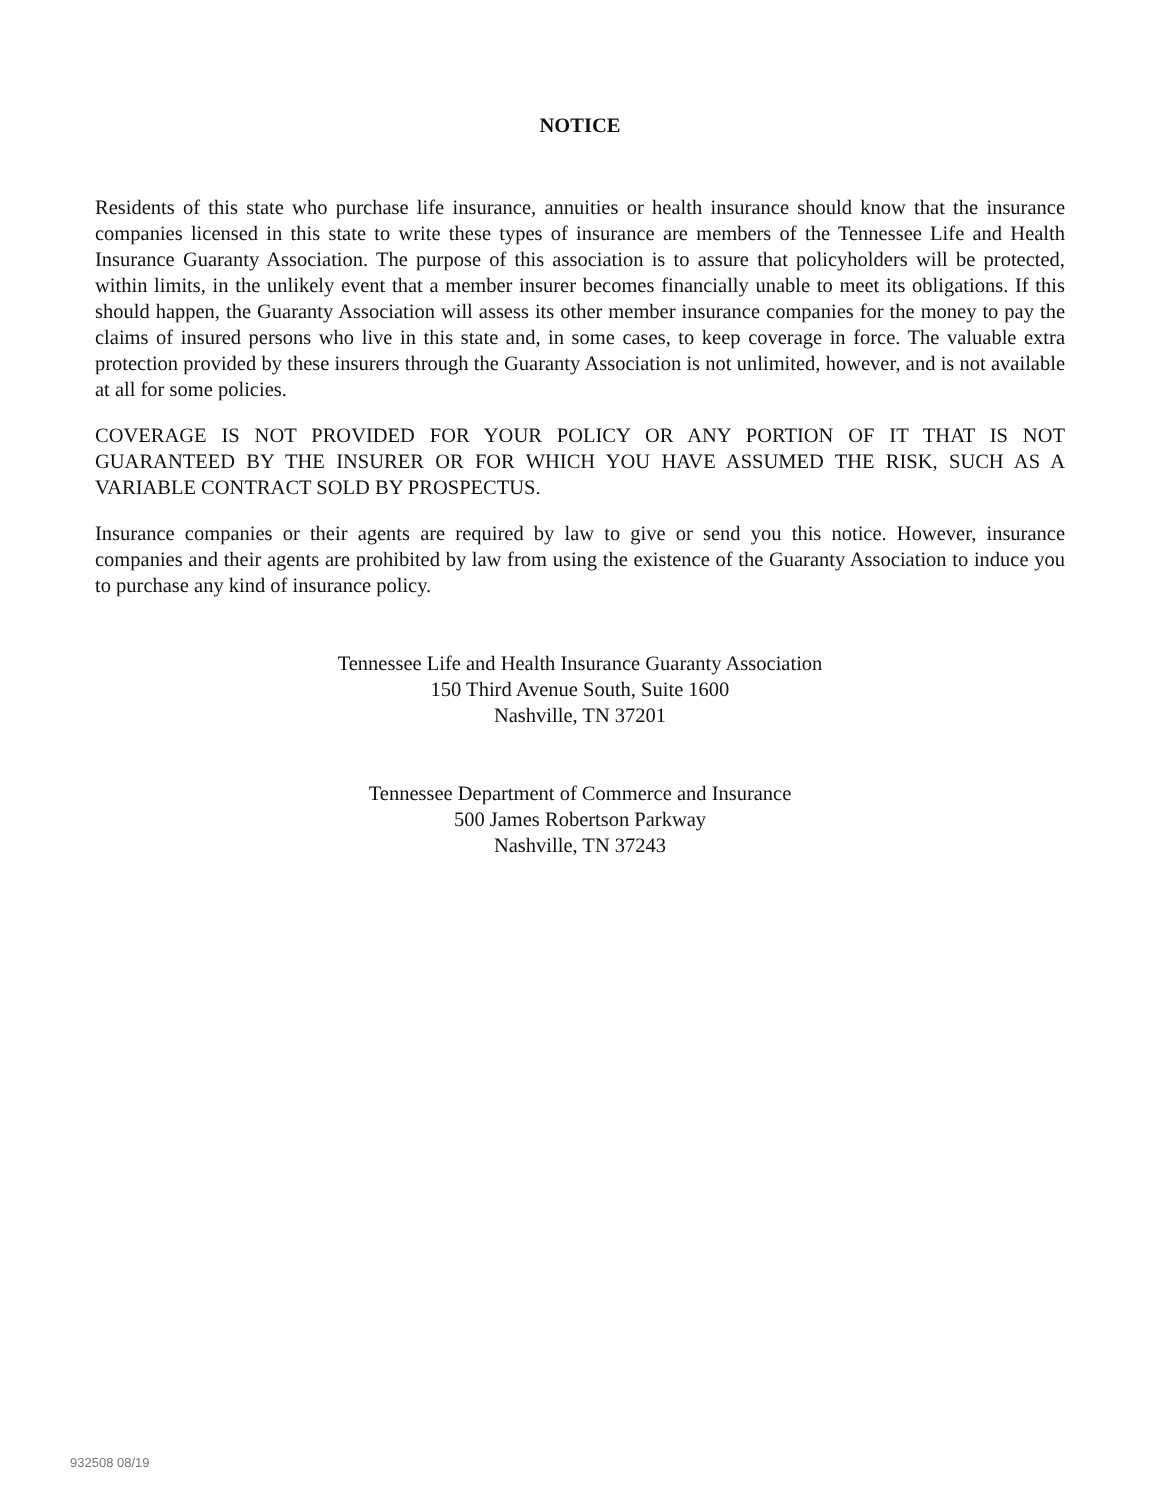NOTICE
Residents of this state who purchase life insurance, annuities or health insurance should know that the insurance companies licensed in this state to write these types of insurance are members of the Tennessee Life and Health Insurance Guaranty Association. The purpose of this association is to assure that policyholders will be protected, within limits, in the unlikely event that a member insurer becomes financially unable to meet its obligations. If this should happen, the Guaranty Association will assess its other member insurance companies for the money to pay the claims of insured persons who live in this state and, in some cases, to keep coverage in force. The valuable extra protection provided by these insurers through the Guaranty Association is not unlimited, however, and is not available at all for some policies.
COVERAGE IS NOT PROVIDED FOR YOUR POLICY OR ANY PORTION OF IT THAT IS NOT GUARANTEED BY THE INSURER OR FOR WHICH YOU HAVE ASSUMED THE RISK, SUCH AS A VARIABLE CONTRACT SOLD BY PROSPECTUS.
Insurance companies or their agents are required by law to give or send you this notice. However, insurance companies and their agents are prohibited by law from using the existence of the Guaranty Association to induce you to purchase any kind of insurance policy.
Tennessee Life and Health Insurance Guaranty Association
150 Third Avenue South, Suite 1600
Nashville, TN 37201
Tennessee Department of Commerce and Insurance
500 James Robertson Parkway
Nashville, TN 37243
932508 08/19